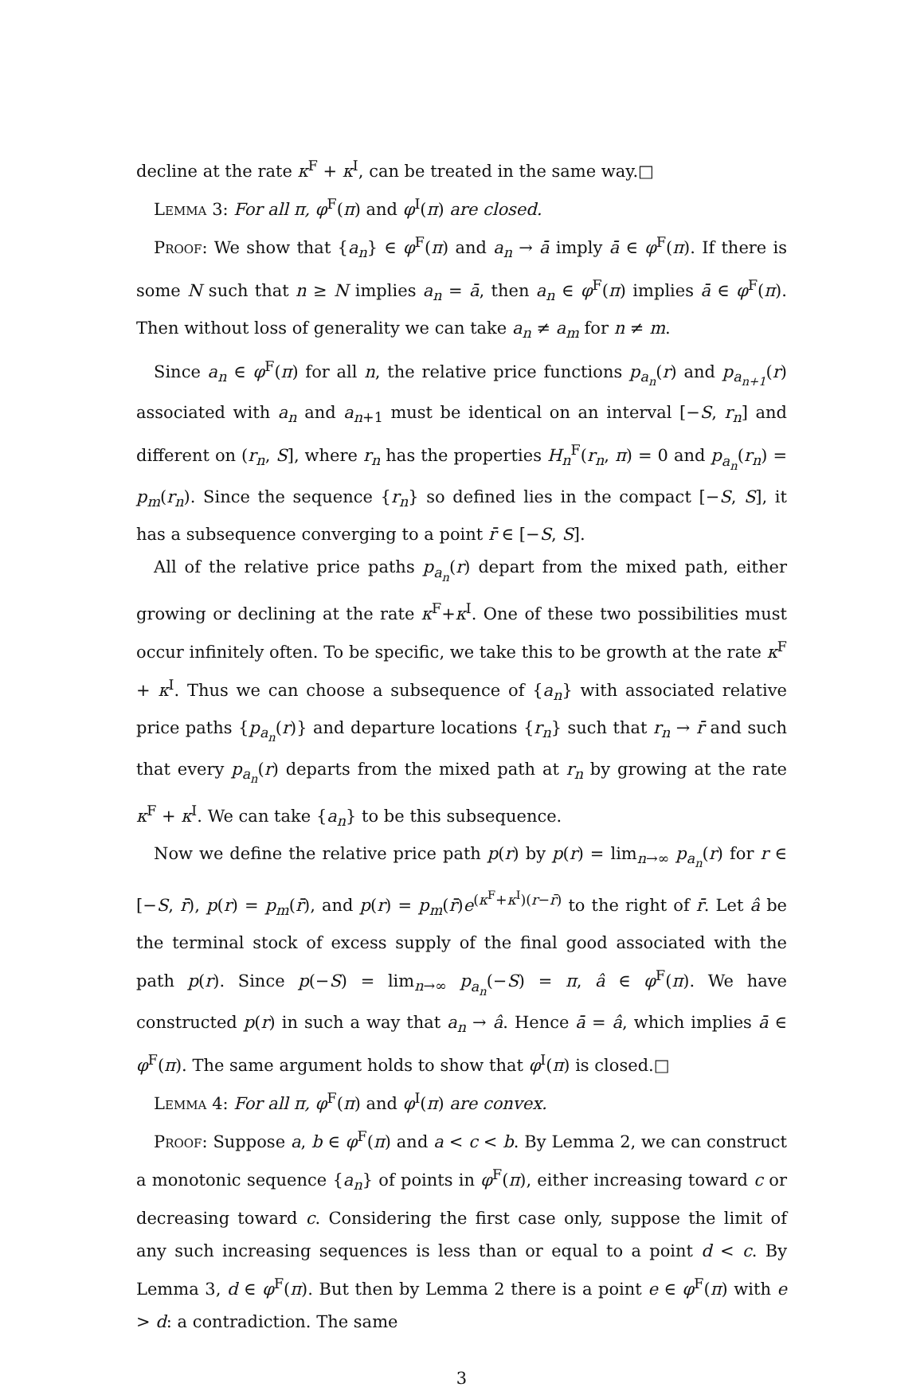decline at the rate κ<sup>F</sup> + κ<sup>I</sup>, can be treated in the same way.□
Lemma 3: For all π, φ<sup>F</sup>(π) and φ<sup>I</sup>(π) are closed.
Proof: We show that {a<sub>n</sub>} ∈ φ<sup>F</sup>(π) and a<sub>n</sub> → ā imply ā ∈ φ<sup>F</sup>(π). If there is some N such that n ≥ N implies a<sub>n</sub> = ā, then a<sub>n</sub> ∈ φ<sup>F</sup>(π) implies ā ∈ φ<sup>F</sup>(π). Then without loss of generality we can take a<sub>n</sub> ≠ a<sub>m</sub> for n ≠ m.
Since a<sub>n</sub> ∈ φ<sup>F</sup>(π) for all n, the relative price functions p<sub>a<sub>n</sub></sub>(r) and p<sub>a<sub>n+1</sub></sub>(r) associated with a<sub>n</sub> and a<sub>n+1</sub> must be identical on an interval [−S, r<sub>n</sub>] and different on (r<sub>n</sub>, S], where r<sub>n</sub> has the properties H<sub>n</sub><sup>F</sup>(r<sub>n</sub>, π) = 0 and p<sub>a<sub>n</sub></sub>(r<sub>n</sub>) = p<sub>m</sub>(r<sub>n</sub>). Since the sequence {r<sub>n</sub>} so defined lies in the compact [−S, S], it has a subsequence converging to a point r̄ ∈ [−S, S].
All of the relative price paths p<sub>a<sub>n</sub></sub>(r) depart from the mixed path, either growing or declining at the rate κ<sup>F</sup>+κ<sup>I</sup>. One of these two possibilities must occur infinitely often. To be specific, we take this to be growth at the rate κ<sup>F</sup> + κ<sup>I</sup>. Thus we can choose a subsequence of {a<sub>n</sub>} with associated relative price paths {p<sub>a<sub>n</sub></sub>(r)} and departure locations {r<sub>n</sub>} such that r<sub>n</sub> → r̄ and such that every p<sub>a<sub>n</sub></sub>(r) departs from the mixed path at r<sub>n</sub> by growing at the rate κ<sup>F</sup> + κ<sup>I</sup>. We can take {a<sub>n</sub>} to be this subsequence.
Now we define the relative price path p(r) by p(r) = lim<sub>n→∞</sub> p<sub>a<sub>n</sub></sub>(r) for r ∈ [−S, r̄), p(r) = p<sub>m</sub>(r̄), and p(r) = p<sub>m</sub>(r̄)e<sup>(κ<sup>F</sup>+κ<sup>I</sup>)(r−r̄)</sup> to the right of r̄. Let â be the terminal stock of excess supply of the final good associated with the path p(r). Since p(−S) = lim<sub>n→∞</sub> p<sub>a<sub>n</sub></sub>(−S) = π, â ∈ φ<sup>F</sup>(π). We have constructed p(r) in such a way that a<sub>n</sub> → â. Hence ā = â, which implies ā ∈ φ<sup>F</sup>(π). The same argument holds to show that φ<sup>I</sup>(π) is closed.□
Lemma 4: For all π, φ<sup>F</sup>(π) and φ<sup>I</sup>(π) are convex.
Proof: Suppose a, b ∈ φ<sup>F</sup>(π) and a < c < b. By Lemma 2, we can construct a monotonic sequence {a<sub>n</sub>} of points in φ<sup>F</sup>(π), either increasing toward c or decreasing toward c. Considering the first case only, suppose the limit of any such increasing sequences is less than or equal to a point d < c. By Lemma 3, d ∈ φ<sup>F</sup>(π). But then by Lemma 2 there is a point e ∈ φ<sup>F</sup>(π) with e > d: a contradiction. The same
3